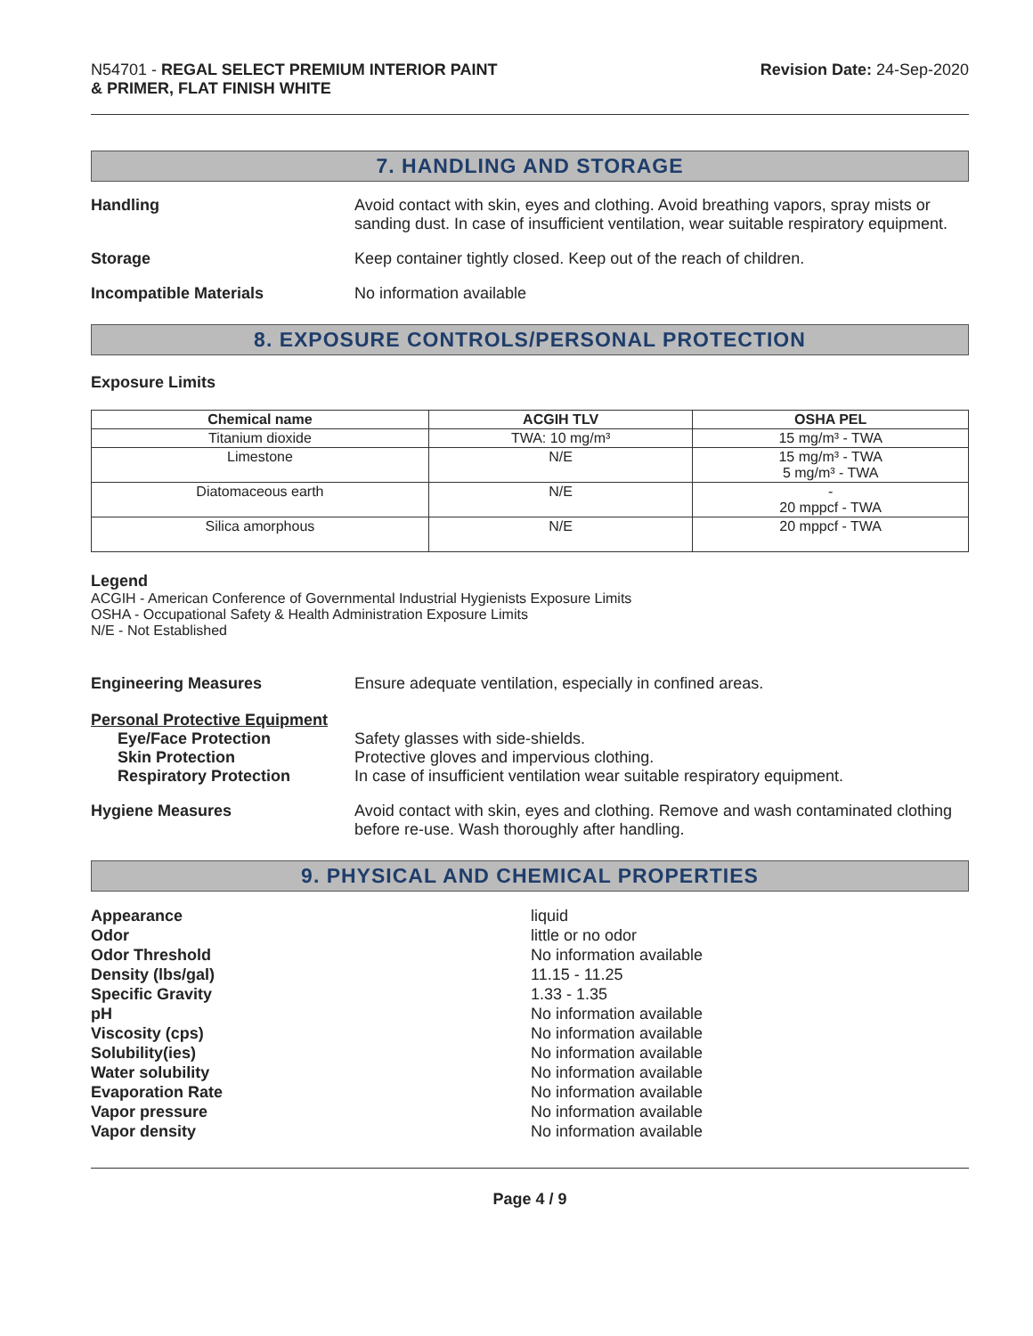N54701 - REGAL SELECT PREMIUM INTERIOR PAINT
& PRIMER, FLAT FINISH WHITE
Revision Date: 24-Sep-2020
7. HANDLING AND STORAGE
Handling Avoid contact with skin, eyes and clothing. Avoid breathing vapors, spray mists or sanding dust. In case of insufficient ventilation, wear suitable respiratory equipment.
Storage Keep container tightly closed. Keep out of the reach of children.
Incompatible Materials No information available
8. EXPOSURE CONTROLS/PERSONAL PROTECTION
Exposure Limits
| Chemical name | ACGIH TLV | OSHA PEL |
| --- | --- | --- |
| Titanium dioxide | TWA: 10 mg/m³ | 15 mg/m³ - TWA |
| Limestone | N/E | 15 mg/m³ - TWA 5 mg/m³ - TWA |
| Diatomaceous earth | N/E | - 20 mppcf - TWA |
| Silica amorphous | N/E | 20 mppcf - TWA |
Legend
ACGIH - American Conference of Governmental Industrial Hygienists Exposure Limits
OSHA - Occupational Safety & Health Administration Exposure Limits
N/E - Not Established
Engineering Measures Ensure adequate ventilation, especially in confined areas.
Personal Protective Equipment
Eye/Face Protection Safety glasses with side-shields.
Skin Protection Protective gloves and impervious clothing.
Respiratory Protection In case of insufficient ventilation wear suitable respiratory equipment.
Hygiene Measures Avoid contact with skin, eyes and clothing. Remove and wash contaminated clothing before re-use. Wash thoroughly after handling.
9. PHYSICAL AND CHEMICAL PROPERTIES
Appearance
Odor
Odor Threshold
Density (lbs/gal)
Specific Gravity
pH
Viscosity (cps)
Solubility(ies)
Water solubility
Evaporation Rate
Vapor pressure
Vapor density
liquid
little or no odor
No information available
11.15 - 11.25
1.33 - 1.35
No information available
No information available
No information available
No information available
No information available
No information available
No information available
Page 4 / 9